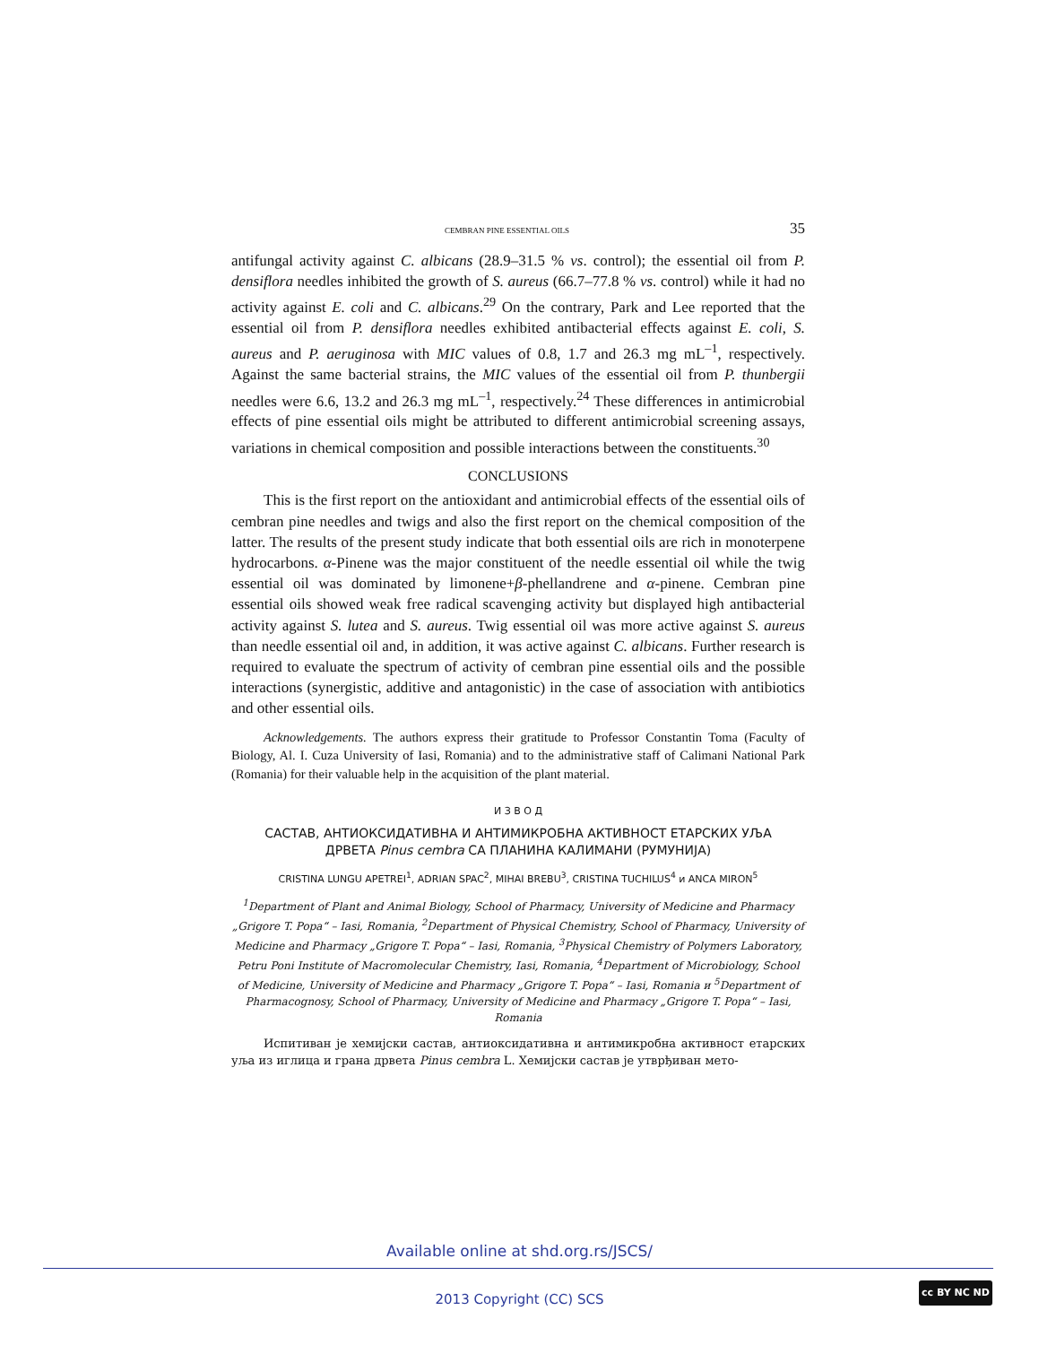CEMBRAN PINE ESSENTIAL OILS 35
antifungal activity against C. albicans (28.9–31.5 % vs. control); the essential oil from P. densiflora needles inhibited the growth of S. aureus (66.7–77.8 % vs. control) while it had no activity against E. coli and C. albicans.<sup>29</sup> On the contrary, Park and Lee reported that the essential oil from P. densiflora needles exhibited antibacterial effects against E. coli, S. aureus and P. aeruginosa with MIC values of 0.8, 1.7 and 26.3 mg mL<sup>–1</sup>, respectively. Against the same bacterial strains, the MIC values of the essential oil from P. thunbergii needles were 6.6, 13.2 and 26.3 mg mL<sup>–1</sup>, respectively.<sup>24</sup> These differences in antimicrobial effects of pine essential oils might be attributed to different antimicrobial screening assays, variations in chemical composition and possible interactions between the constituents.<sup>30</sup>
CONCLUSIONS
This is the first report on the antioxidant and antimicrobial effects of the essential oils of cembran pine needles and twigs and also the first report on the chemical composition of the latter. The results of the present study indicate that both essential oils are rich in monoterpene hydrocarbons. α-Pinene was the major constituent of the needle essential oil while the twig essential oil was dominated by limonene+β-phellandrene and α-pinene. Cembran pine essential oils showed weak free radical scavenging activity but displayed high antibacterial activity against S. lutea and S. aureus. Twig essential oil was more active against S. aureus than needle essential oil and, in addition, it was active against C. albicans. Further research is required to evaluate the spectrum of activity of cembran pine essential oils and the possible interactions (synergistic, additive and antagonistic) in the case of association with antibiotics and other essential oils.
Acknowledgements. The authors express their gratitude to Professor Constantin Toma (Faculty of Biology, Al. I. Cuza University of Iasi, Romania) and to the administrative staff of Calimani National Park (Romania) for their valuable help in the acquisition of the plant material.
И З В О Д
САСТАВ, АНТИОКСИДАТИВНА И АНТИМИКРОБНА АКТИВНОСТ ЕТАРСКИХ УЉА
ДРВЕТА Pinus cembra СА ПЛАНИНА КАЛИМАНИ (РУМУНИЈА)
CRISTINA LUNGU APETREI<sup>1</sup>, ADRIAN SPAC<sup>2</sup>, MIHAI BREBU<sup>3</sup>, CRISTINA TUCHILUS<sup>4</sup> и ANCA MIRON<sup>5</sup>
<sup>1</sup> Department of Plant and Animal Biology, School of Pharmacy, University of Medicine and Pharmacy „Grigore T. Popa“ – Iasi, Romania, <sup>2</sup>Department of Physical Chemistry, School of Pharmacy, University of Medicine and Pharmacy „Grigore T. Popa“ – Iasi, Romania, <sup>3</sup>Physical Chemistry of Polymers Laboratory, Petru Poni Institute of Macromolecular Chemistry, Iasi, Romania, <sup>4</sup>Department of Microbiology, School of Medicine, University of Medicine and Pharmacy „Grigore T. Popa“ – Iasi, Romania и <sup>5</sup>Department of Pharmacognosy, School of Pharmacy, University of Medicine and Pharmacy „Grigore T. Popa“ – Iasi, Romania
Испитиван је хемијски састав, антиоксидативна и антимикробна активност етарских уља из иглица и грана дрвета Pinus cembra L. Хемијски састав је утврђиван мето-
Available online at shd.org.rs/JSCS/
2013 Copyright (CC) SCS
cc BY NC ND